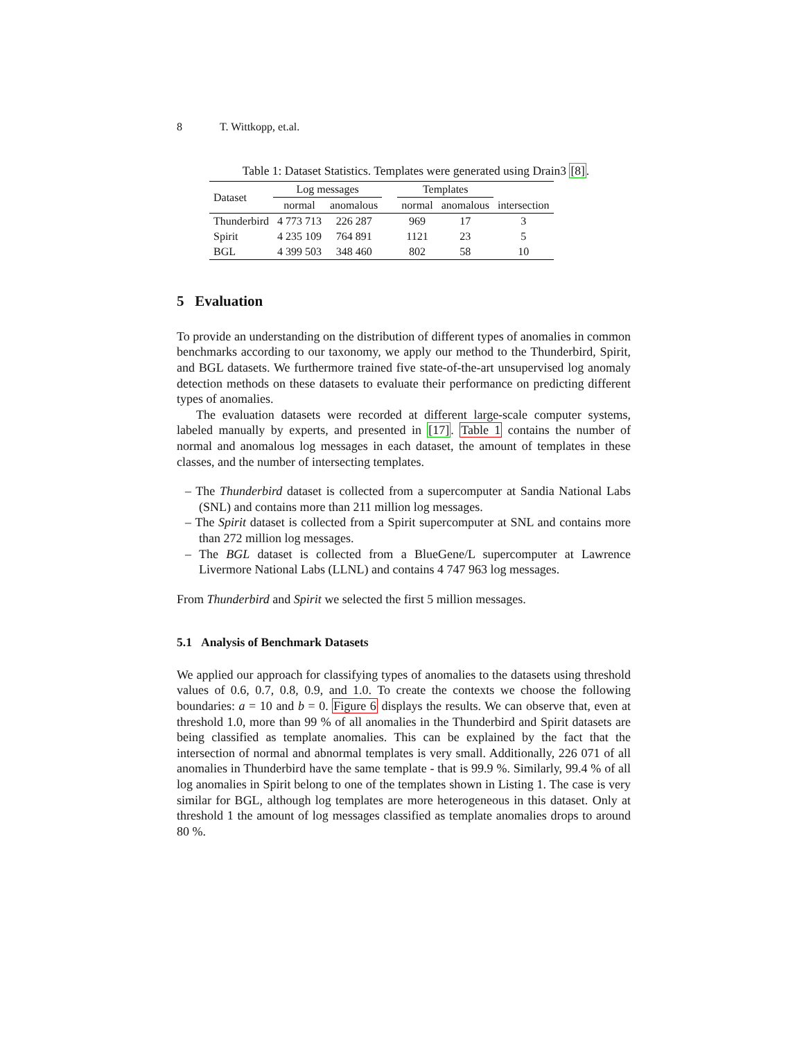8 T. Wittkopp, et.al.
Table 1: Dataset Statistics. Templates were generated using Drain3 [8].
| Dataset | Log messages | | | Templates | | |
| --- | --- | --- | --- | --- | --- | --- |
| | normal | anomalous | | normal | anomalous | intersection |
| Thunderbird | 4 773 713 | 226 287 | | 969 | 17 | 3 |
| Spirit | 4 235 109 | 764 891 | | 1121 | 23 | 5 |
| BGL | 4 399 503 | 348 460 | | 802 | 58 | 10 |
5 Evaluation
To provide an understanding on the distribution of different types of anomalies in common benchmarks according to our taxonomy, we apply our method to the Thunderbird, Spirit, and BGL datasets. We furthermore trained five state-of-the-art unsupervised log anomaly detection methods on these datasets to evaluate their performance on predicting different types of anomalies.
The evaluation datasets were recorded at different large-scale computer systems, labeled manually by experts, and presented in [17]. Table 1 contains the number of normal and anomalous log messages in each dataset, the amount of templates in these classes, and the number of intersecting templates.
– The Thunderbird dataset is collected from a supercomputer at Sandia National Labs (SNL) and contains more than 211 million log messages.
– The Spirit dataset is collected from a Spirit supercomputer at SNL and contains more than 272 million log messages.
– The BGL dataset is collected from a BlueGene/L supercomputer at Lawrence Livermore National Labs (LLNL) and contains 4 747 963 log messages.
From Thunderbird and Spirit we selected the first 5 million messages.
5.1 Analysis of Benchmark Datasets
We applied our approach for classifying types of anomalies to the datasets using threshold values of 0.6, 0.7, 0.8, 0.9, and 1.0. To create the contexts we choose the following boundaries: a = 10 and b = 0. Figure 6 displays the results. We can observe that, even at threshold 1.0, more than 99 % of all anomalies in the Thunderbird and Spirit datasets are being classified as template anomalies. This can be explained by the fact that the intersection of normal and abnormal templates is very small. Additionally, 226 071 of all anomalies in Thunderbird have the same template - that is 99.9 %. Similarly, 99.4 % of all log anomalies in Spirit belong to one of the templates shown in Listing 1. The case is very similar for BGL, although log templates are more heterogeneous in this dataset. Only at threshold 1 the amount of log messages classified as template anomalies drops to around 80 %.